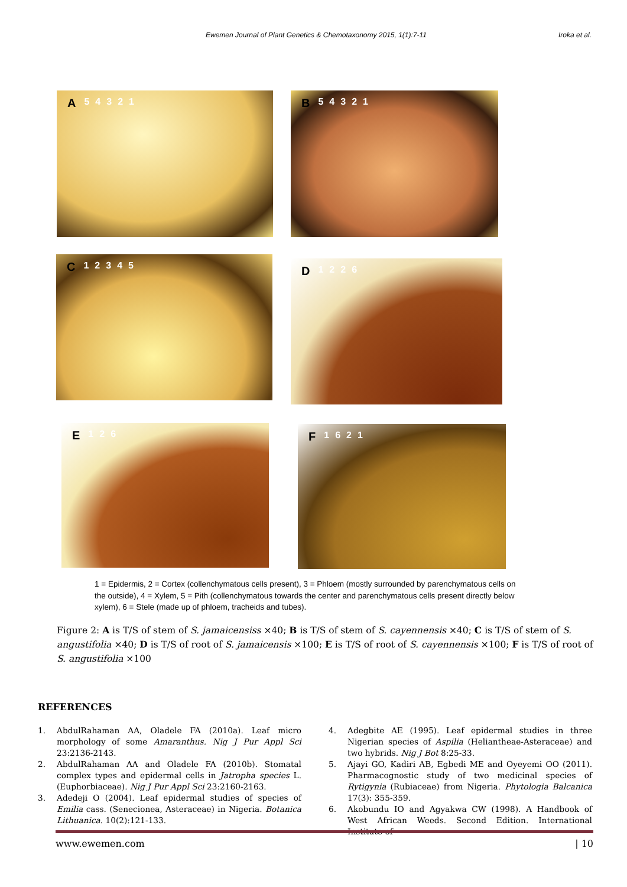Ewemen Journal of Plant Genetics & Chemotaxonomy 2015, 1(1):7-11 Iroka et al.
A 54321 B 54321
C 12345 D 1226
E 1 2 6 F 1621
1 = Epidermis, 2 = Cortex (collenchymatous cells present), 3 = Phloem (mostly surrounded by parenchymatous cells on the outside), 4 = Xylem, 5 = Pith (collenchymatous towards the center and parenchymatous cells present directly below xylem), 6 = Stele (made up of phloem, tracheids and tubes).
Figure 2: A is T/S of stem of S. jamaicensiss ×40; B is T/S of stem of S. cayennensis ×40; C is T/S of stem of S. angustifolia ×40; D is T/S of root of S. jamaicensis ×100; E is T/S of root of S. cayennensis ×100; F is T/S of root of S. angustifolia ×100
REFERENCES
1. AbdulRahaman AA, Oladele FA (2010a). Leaf micro morphology of some Amaranthus. Nig J Pur Appl Sci 23:2136-2143.
2. AbdulRahaman AA and Oladele FA (2010b). Stomatal complex types and epidermal cells in Jatropha species L. (Euphorbiaceae). Nig J Pur Appl Sci 23:2160-2163.
3. Adedeji O (2004). Leaf epidermal studies of species of Emilia cass. (Senecionea, Asteraceae) in Nigeria. Botanica Lithuanica. 10(2):121-133.
4. Adegbite AE (1995). Leaf epidermal studies in three Nigerian species of Aspilia (Heliantheae-Asteraceae) and two hybrids. Nig J Bot 8:25-33.
5. Ajayi GO, Kadiri AB, Egbedi ME and Oyeyemi OO (2011). Pharmacognostic study of two medicinal species of Rytigynia (Rubiaceae) from Nigeria. Phytologia Balcanica 17(3): 355-359.
6. Akobundu IO and Agyakwa CW (1998). A Handbook of West African Weeds. Second Edition. International Institute of
www.ewemen.com | 10